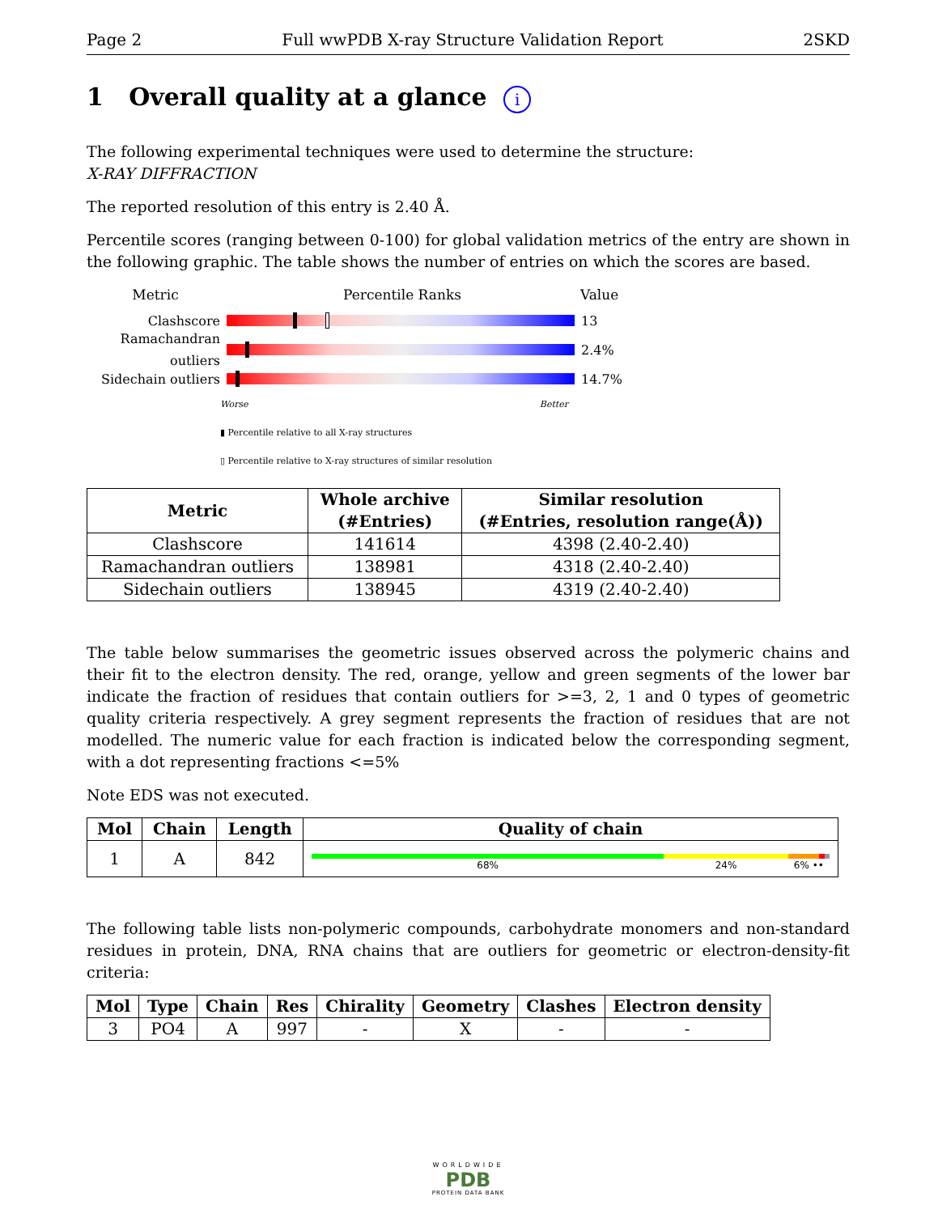Page 2 Full wwPDB X-ray Structure Validation Report 2SKD
1 Overall quality at a glance i
The following experimental techniques were used to determine the structure:
X-RAY DIFFRACTION
The reported resolution of this entry is 2.40 Å.
Percentile scores (ranging between 0-100) for global validation metrics of the entry are shown in the following graphic. The table shows the number of entries on which the scores are based.
Metric Percentile Ranks Value
Clashscore 13
Ramachandran outliers 2.4%
Sidechain outliers 14.7%
Worse Better
▮ Percentile relative to all X-ray structures
▯ Percentile relative to X-ray structures of similar resolution
| Metric | Whole archive (#Entries) | Similar resolution (#Entries, resolution range(Å)) |
| --- | --- | --- |
| Clashscore | 141614 | 4398 (2.40-2.40) |
| Ramachandran outliers | 138981 | 4318 (2.40-2.40) |
| Sidechain outliers | 138945 | 4319 (2.40-2.40) |
The table below summarises the geometric issues observed across the polymeric chains and their fit to the electron density. The red, orange, yellow and green segments of the lower bar indicate the fraction of residues that contain outliers for >=3, 2, 1 and 0 types of geometric quality criteria respectively. A grey segment represents the fraction of residues that are not modelled. The numeric value for each fraction is indicated below the corresponding segment, with a dot representing fractions <=5%
Note EDS was not executed.
| Mol | Chain | Length | Quality of chain |
| --- | --- | --- | --- |
| 1 | A | 842 | 68% 24% 6% •• |
The following table lists non-polymeric compounds, carbohydrate monomers and non-standard residues in protein, DNA, RNA chains that are outliers for geometric or electron-density-fit criteria:
| Mol | Type | Chain | Res | Chirality | Geometry | Clashes | Electron density |
| --- | --- | --- | --- | --- | --- | --- | --- |
| 3 | PO4 | A | 997 | - | X | - | - |
WORLDWIDE
PDB
PROTEIN DATA BANK